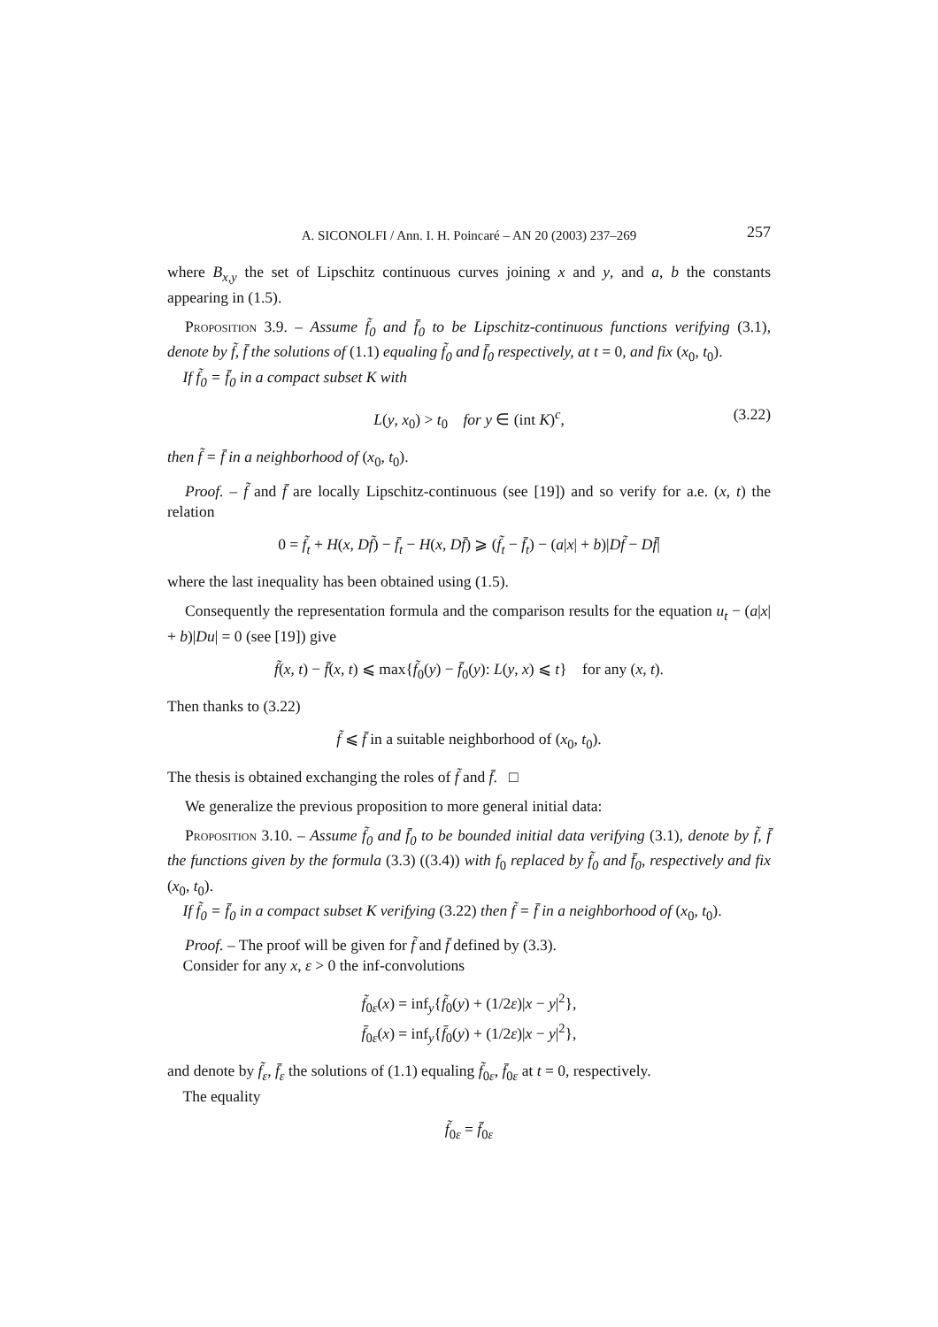A. SICONOLFI / Ann. I. H. Poincaré – AN 20 (2003) 237–269 257
where B<sub>x,y</sub> the set of Lipschitz continuous curves joining x and y, and a, b the constants appearing in (1.5).
Proposition 3.9. – Assume f̃<sub>0</sub> and f̄<sub>0</sub> to be Lipschitz-continuous functions verifying (3.1), denote by f̃, f̄ the solutions of (1.1) equaling f̃<sub>0</sub> and f̄<sub>0</sub> respectively, at t = 0, and fix (x<sub>0</sub>, t<sub>0</sub>).
If f̃<sub>0</sub> = f̄<sub>0</sub> in a compact subset K with
L(y, x<sub>0</sub>) > t<sub>0</sub> for y ∈ (int K)<sup>c</sup>, (3.22)
then f̃ = f̄ in a neighborhood of (x<sub>0</sub>, t<sub>0</sub>).
Proof. – f̃ and f̄ are locally Lipschitz-continuous (see [19]) and so verify for a.e. (x, t) the relation
0 = f̃<sub>t</sub> + H(x, Df̃) − f̄<sub>t</sub> − H(x, Df̄) ⩾ (f̃<sub>t</sub> − f̄<sub>t</sub>) − (a|x| + b)|Df̃ − Df̄|
where the last inequality has been obtained using (1.5).
Consequently the representation formula and the comparison results for the equation u<sub>t</sub> − (a|x| + b)|Du| = 0 (see [19]) give
f̃(x, t) − f̄(x, t) ⩽ max{f̃<sub>0</sub>(y) − f̄<sub>0</sub>(y): L(y, x) ⩽ t} for any (x, t).
Then thanks to (3.22)
f̃ ⩽ f̄ in a suitable neighborhood of (x<sub>0</sub>, t<sub>0</sub>).
The thesis is obtained exchanging the roles of f̃ and f̄. □
We generalize the previous proposition to more general initial data:
Proposition 3.10. – Assume f̃<sub>0</sub> and f̄<sub>0</sub> to be bounded initial data verifying (3.1), denote by f̃, f̄ the functions given by the formula (3.3) ((3.4)) with f<sub>0</sub> replaced by f̃<sub>0</sub> and f̄<sub>0</sub>, respectively and fix (x<sub>0</sub>, t<sub>0</sub>).
If f̃<sub>0</sub> = f̄<sub>0</sub> in a compact subset K verifying (3.22) then f̃ = f̄ in a neighborhood of (x<sub>0</sub>, t<sub>0</sub>).
Proof. – The proof will be given for f̃ and f̄ defined by (3.3).
Consider for any x, ε > 0 the inf-convolutions
f̃<sub>0ε</sub>(x) = inf<sub>y</sub>{f̃<sub>0</sub>(y) + (1/2ε)|x − y|<sup>2</sup>},
f̄<sub>0ε</sub>(x) = inf<sub>y</sub>{f̄<sub>0</sub>(y) + (1/2ε)|x − y|<sup>2</sup>},
and denote by f̃<sub>ε</sub>, f̄<sub>ε</sub> the solutions of (1.1) equaling f̃<sub>0ε</sub>, f̄<sub>0ε</sub> at t = 0, respectively.
The equality
f̃<sub>0ε</sub> = f̄<sub>0ε</sub>